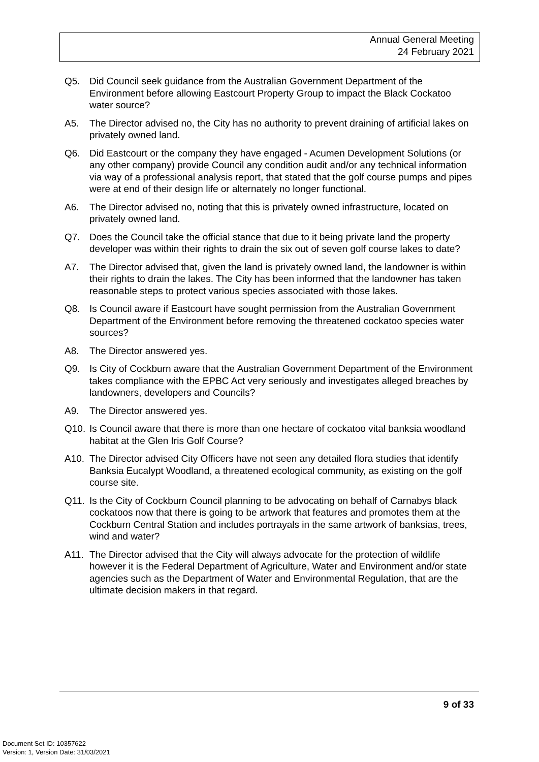Annual General Meeting
24 February 2021
Q5. Did Council seek guidance from the Australian Government Department of the Environment before allowing Eastcourt Property Group to impact the Black Cockatoo water source?
A5. The Director advised no, the City has no authority to prevent draining of artificial lakes on privately owned land.
Q6. Did Eastcourt or the company they have engaged - Acumen Development Solutions (or any other company) provide Council any condition audit and/or any technical information via way of a professional analysis report, that stated that the golf course pumps and pipes were at end of their design life or alternately no longer functional.
A6. The Director advised no, noting that this is privately owned infrastructure, located on privately owned land.
Q7. Does the Council take the official stance that due to it being private land the property developer was within their rights to drain the six out of seven golf course lakes to date?
A7. The Director advised that, given the land is privately owned land, the landowner is within their rights to drain the lakes. The City has been informed that the landowner has taken reasonable steps to protect various species associated with those lakes.
Q8. Is Council aware if Eastcourt have sought permission from the Australian Government Department of the Environment before removing the threatened cockatoo species water sources?
A8. The Director answered yes.
Q9. Is City of Cockburn aware that the Australian Government Department of the Environment takes compliance with the EPBC Act very seriously and investigates alleged breaches by landowners, developers and Councils?
A9. The Director answered yes.
Q10. Is Council aware that there is more than one hectare of cockatoo vital banksia woodland habitat at the Glen Iris Golf Course?
A10. The Director advised City Officers have not seen any detailed flora studies that identify Banksia Eucalypt Woodland, a threatened ecological community, as existing on the golf course site.
Q11. Is the City of Cockburn Council planning to be advocating on behalf of Carnabys black cockatoos now that there is going to be artwork that features and promotes them at the Cockburn Central Station and includes portrayals in the same artwork of banksias, trees, wind and water?
A11. The Director advised that the City will always advocate for the protection of wildlife however it is the Federal Department of Agriculture, Water and Environment and/or state agencies such as the Department of Water and Environmental Regulation, that are the ultimate decision makers in that regard.
9 of 33
Document Set ID: 10357622
Version: 1, Version Date: 31/03/2021